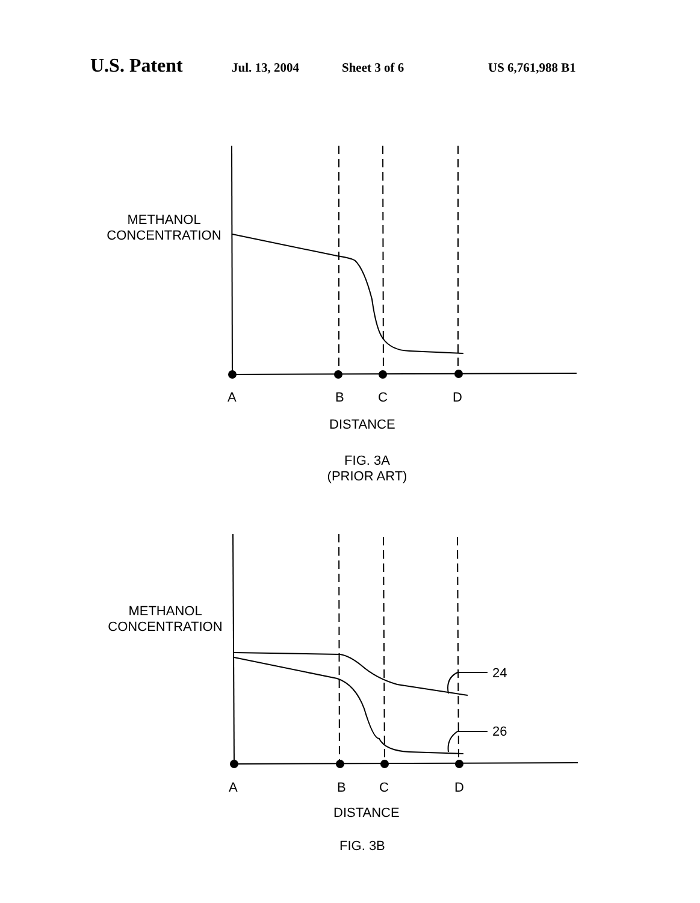U.S. Patent Jul. 13, 2004 Sheet 3 of 6 US 6,761,988 B1
METHANOL
CONCENTRATION
A B C D
DISTANCE
FIG. 3A
(PRIOR ART)
METHANOL
CONCENTRATION
24
26
A B C D
DISTANCE
FIG. 3B